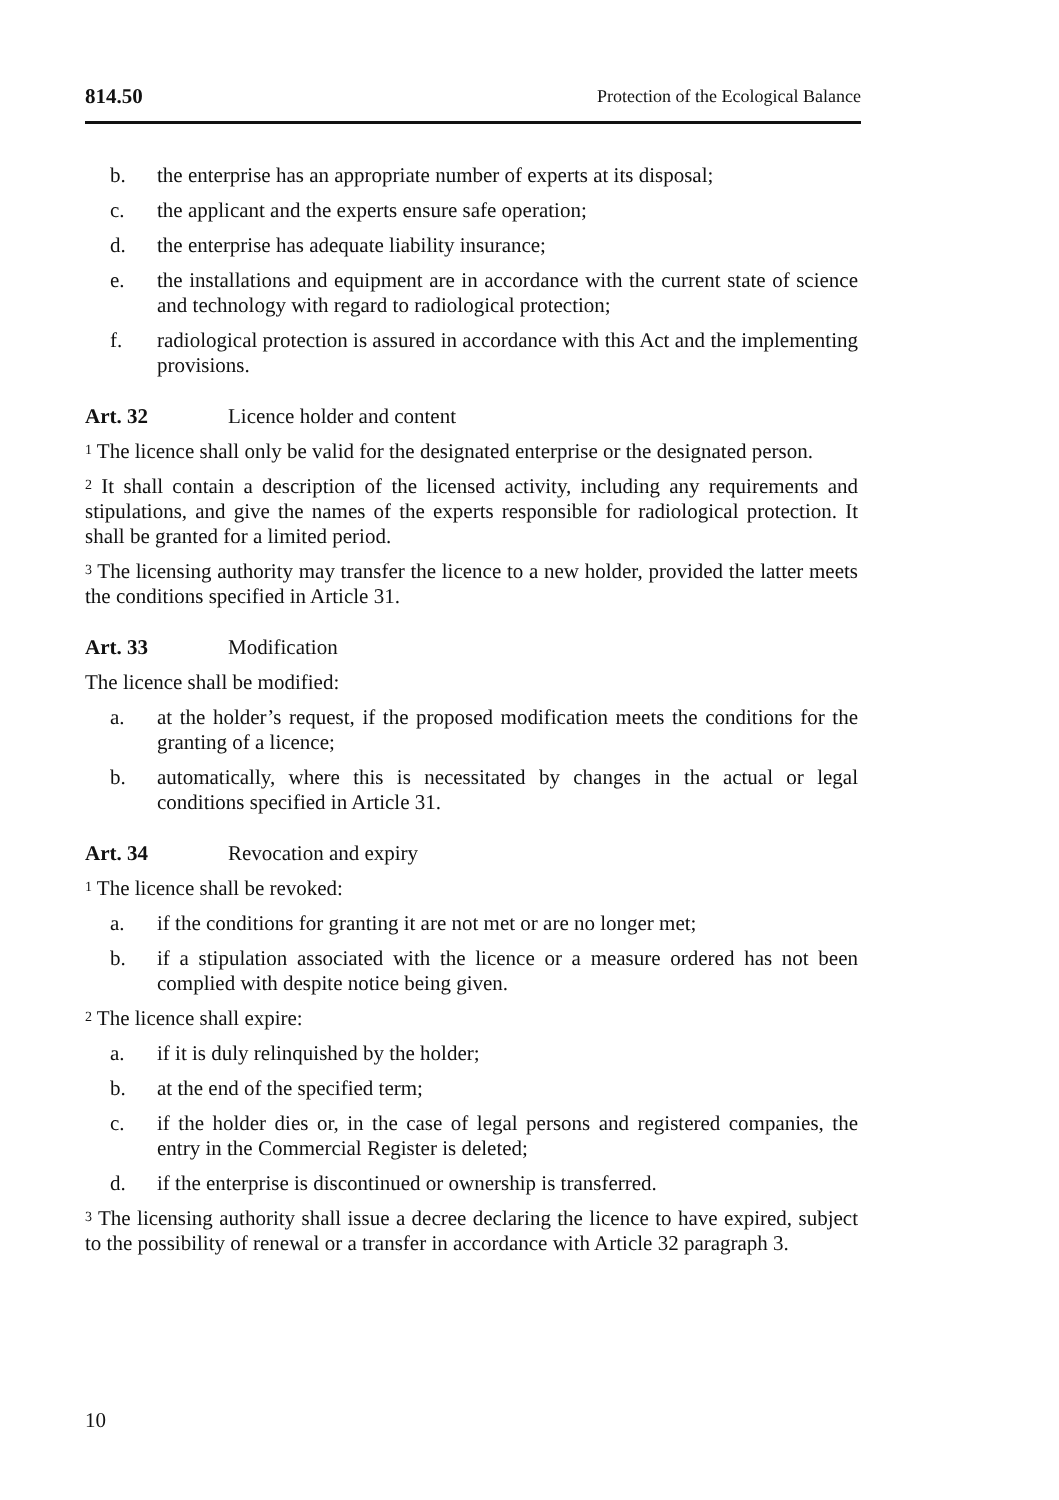814.50 Protection of the Ecological Balance
b. the enterprise has an appropriate number of experts at its disposal;
c. the applicant and the experts ensure safe operation;
d. the enterprise has adequate liability insurance;
e. the installations and equipment are in accordance with the current state of science and technology with regard to radiological protection;
f. radiological protection is assured in accordance with this Act and the implementing provisions.
Art. 32 Licence holder and content
<sup>1</sup> The licence shall only be valid for the designated enterprise or the designated person.
<sup>2</sup> It shall contain a description of the licensed activity, including any requirements and stipulations, and give the names of the experts responsible for radiological protection. It shall be granted for a limited period.
<sup>3</sup> The licensing authority may transfer the licence to a new holder, provided the latter meets the conditions specified in Article 31.
Art. 33 Modification
The licence shall be modified:
a. at the holder’s request, if the proposed modification meets the conditions for the granting of a licence;
b. automatically, where this is necessitated by changes in the actual or legal conditions specified in Article 31.
Art. 34 Revocation and expiry
<sup>1</sup> The licence shall be revoked:
a. if the conditions for granting it are not met or are no longer met;
b. if a stipulation associated with the licence or a measure ordered has not been complied with despite notice being given.
<sup>2</sup> The licence shall expire:
a. if it is duly relinquished by the holder;
b. at the end of the specified term;
c. if the holder dies or, in the case of legal persons and registered companies, the entry in the Commercial Register is deleted;
d. if the enterprise is discontinued or ownership is transferred.
<sup>3</sup> The licensing authority shall issue a decree declaring the licence to have expired, subject to the possibility of renewal or a transfer in accordance with Article 32 paragraph 3.
10